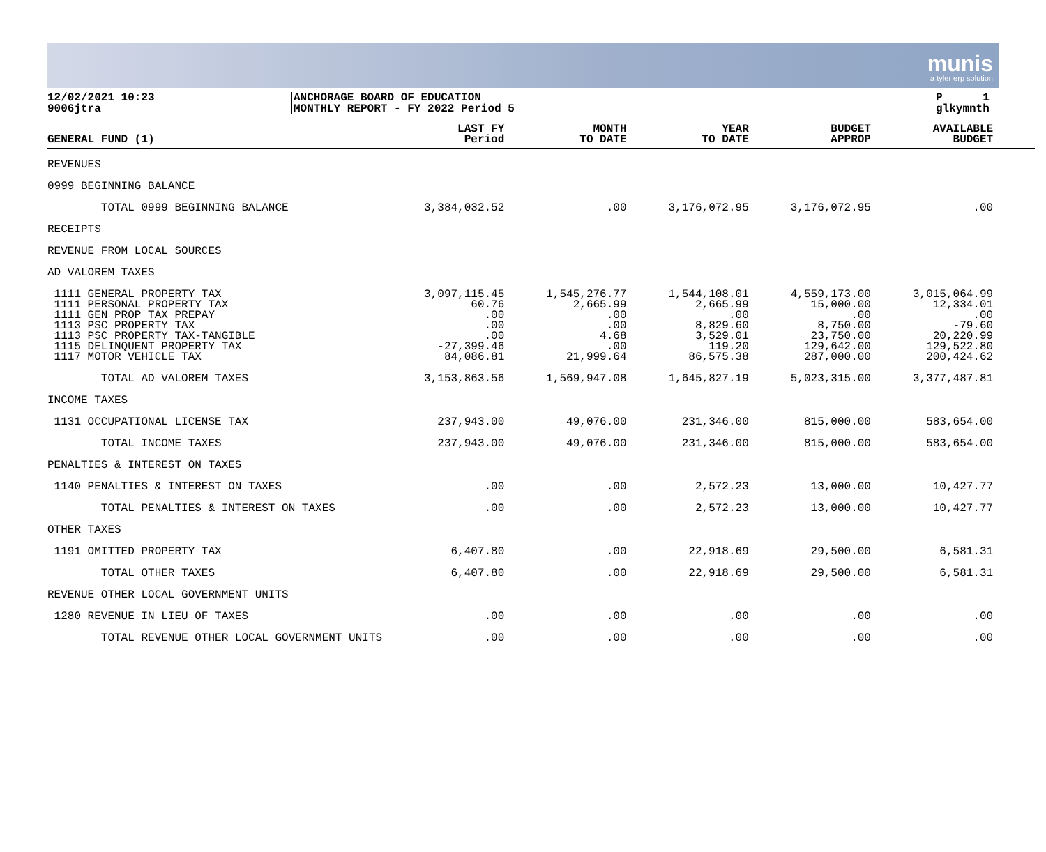munis
a tyler erp solution
12/02/2021 10:23
9006jtra
ANCHORAGE BOARD OF EDUCATION
MONTHLY REPORT - FY 2022 Period 5
P 1
glkymnth
| GENERAL FUND (1) | LAST FY Period | MONTH TO DATE | YEAR TO DATE | BUDGET APPROP | AVAILABLE BUDGET |
| --- | --- | --- | --- | --- | --- |
| REVENUES | | | | | |
| 0999 BEGINNING BALANCE | | | | | |
| TOTAL 0999 BEGINNING BALANCE | 3,384,032.52 | .00 | 3,176,072.95 | 3,176,072.95 | .00 |
| RECEIPTS | | | | | |
| REVENUE FROM LOCAL SOURCES | | | | | |
| AD VALOREM TAXES | | | | | |
| 1111 GENERAL PROPERTY TAX | 3,097,115.45 | 1,545,276.77 | 1,544,108.01 | 4,559,173.00 | 3,015,064.99 |
| 1111 PERSONAL PROPERTY TAX | 60.76 | 2,665.99 | 2,665.99 | 15,000.00 | 12,334.01 |
| 1111 GEN PROP TAX PREPAY | .00 | .00 | .00 | .00 | .00 |
| 1113 PSC PROPERTY TAX | .00 | .00 | 8,829.60 | 8,750.00 | -79.60 |
| 1113 PSC PROPERTY TAX-TANGIBLE | .00 | 4.68 | 3,529.01 | 23,750.00 | 20,220.99 |
| 1115 DELINQUENT PROPERTY TAX | -27,399.46 | .00 | 119.20 | 129,642.00 | 129,522.80 |
| 1117 MOTOR VEHICLE TAX | 84,086.81 | 21,999.64 | 86,575.38 | 287,000.00 | 200,424.62 |
| TOTAL AD VALOREM TAXES | 3,153,863.56 | 1,569,947.08 | 1,645,827.19 | 5,023,315.00 | 3,377,487.81 |
| INCOME TAXES | | | | | |
| 1131 OCCUPATIONAL LICENSE TAX | 237,943.00 | 49,076.00 | 231,346.00 | 815,000.00 | 583,654.00 |
| TOTAL INCOME TAXES | 237,943.00 | 49,076.00 | 231,346.00 | 815,000.00 | 583,654.00 |
| PENALTIES & INTEREST ON TAXES | | | | | |
| 1140 PENALTIES & INTEREST ON TAXES | .00 | .00 | 2,572.23 | 13,000.00 | 10,427.77 |
| TOTAL PENALTIES & INTEREST ON TAXES | .00 | .00 | 2,572.23 | 13,000.00 | 10,427.77 |
| OTHER TAXES | | | | | |
| 1191 OMITTED PROPERTY TAX | 6,407.80 | .00 | 22,918.69 | 29,500.00 | 6,581.31 |
| TOTAL OTHER TAXES | 6,407.80 | .00 | 22,918.69 | 29,500.00 | 6,581.31 |
| REVENUE OTHER LOCAL GOVERNMENT UNITS | | | | | |
| 1280 REVENUE IN LIEU OF TAXES | .00 | .00 | .00 | .00 | .00 |
| TOTAL REVENUE OTHER LOCAL GOVERNMENT UNITS | .00 | .00 | .00 | .00 | .00 |